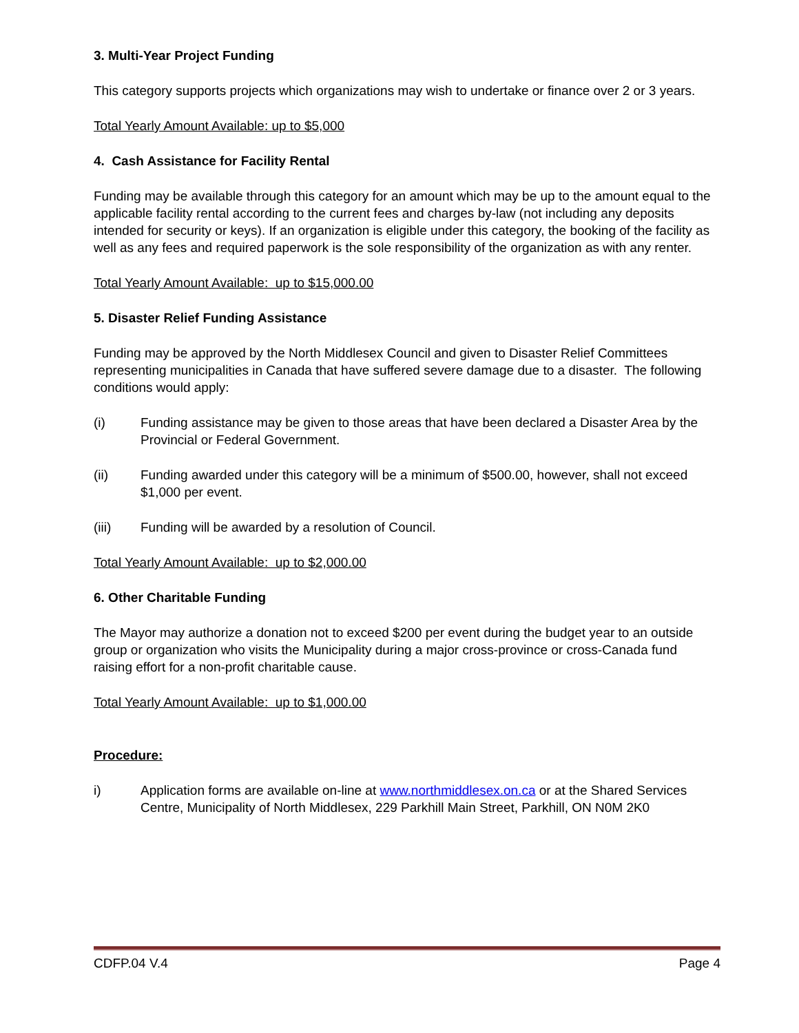3. Multi-Year Project Funding
This category supports projects which organizations may wish to undertake or finance over 2 or 3 years.
Total Yearly Amount Available: up to $5,000
4. Cash Assistance for Facility Rental
Funding may be available through this category for an amount which may be up to the amount equal to the applicable facility rental according to the current fees and charges by-law (not including any deposits intended for security or keys). If an organization is eligible under this category, the booking of the facility as well as any fees and required paperwork is the sole responsibility of the organization as with any renter.
Total Yearly Amount Available: up to $15,000.00
5. Disaster Relief Funding Assistance
Funding may be approved by the North Middlesex Council and given to Disaster Relief Committees representing municipalities in Canada that have suffered severe damage due to a disaster. The following conditions would apply:
(i) Funding assistance may be given to those areas that have been declared a Disaster Area by the Provincial or Federal Government.
(ii) Funding awarded under this category will be a minimum of $500.00, however, shall not exceed $1,000 per event.
(iii) Funding will be awarded by a resolution of Council.
Total Yearly Amount Available: up to $2,000.00
6. Other Charitable Funding
The Mayor may authorize a donation not to exceed $200 per event during the budget year to an outside group or organization who visits the Municipality during a major cross-province or cross-Canada fund raising effort for a non-profit charitable cause.
Total Yearly Amount Available: up to $1,000.00
Procedure:
i) Application forms are available on-line at www.northmiddlesex.on.ca or at the Shared Services Centre, Municipality of North Middlesex, 229 Parkhill Main Street, Parkhill, ON N0M 2K0
CDFP.04 V.4 Page 4